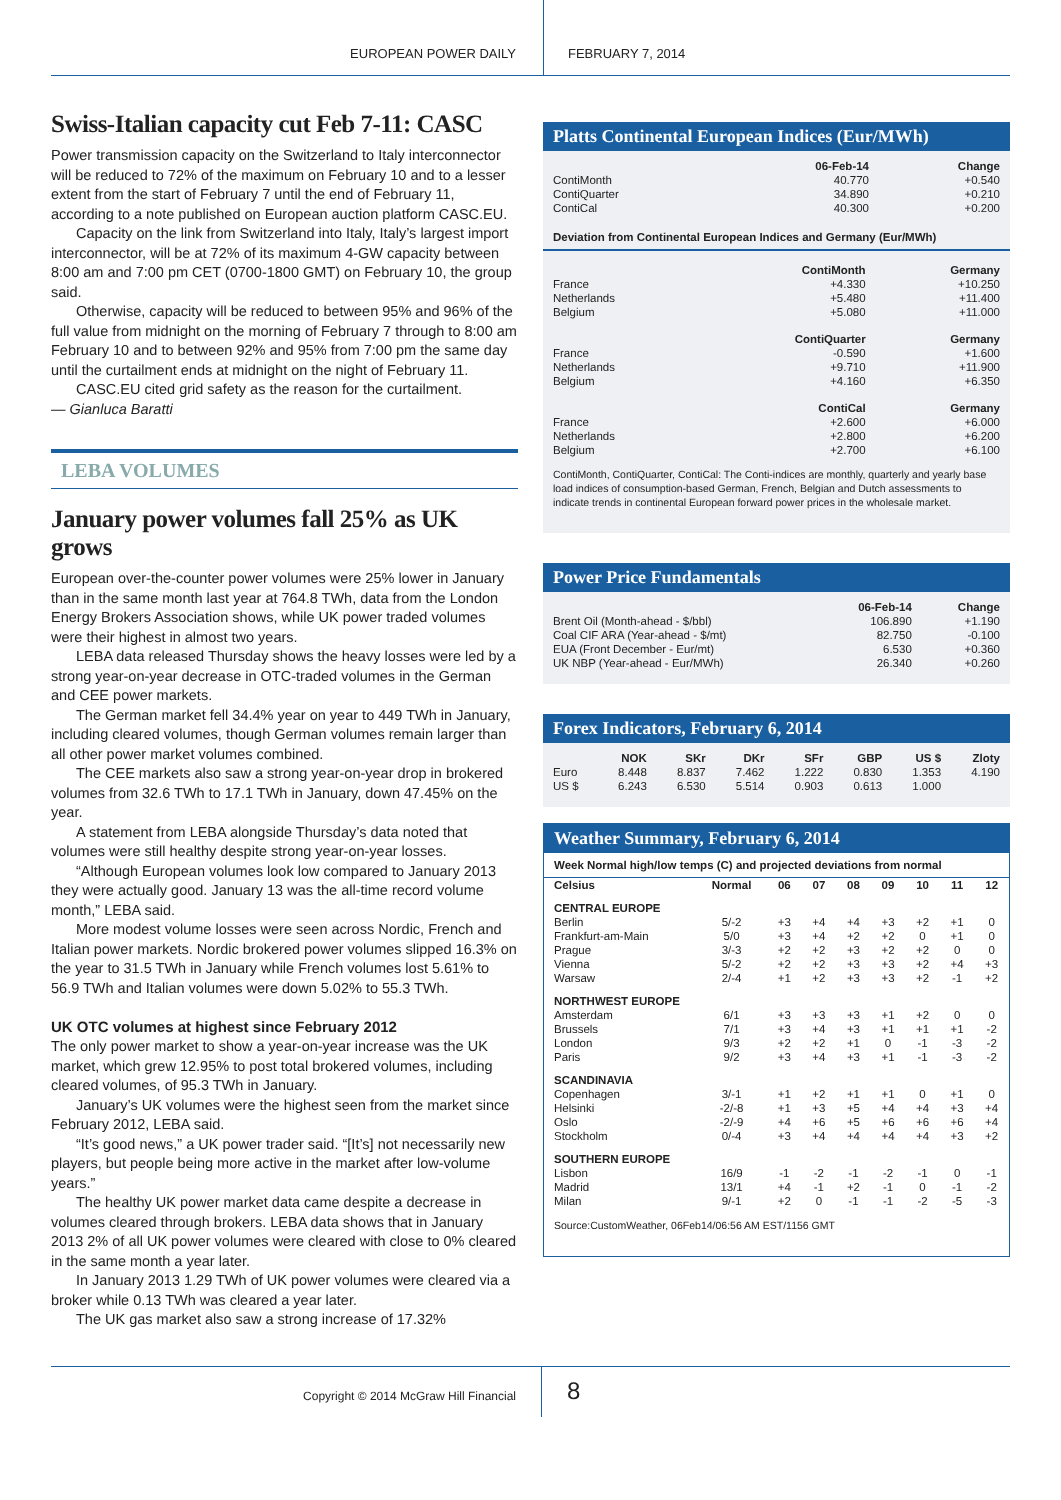EUROPEAN POWER DAILY FEBRUARY 7, 2014
Swiss-Italian capacity cut Feb 7-11: CASC
Power transmission capacity on the Switzerland to Italy interconnector will be reduced to 72% of the maximum on February 10 and to a lesser extent from the start of February 7 until the end of February 11, according to a note published on European auction platform CASC.EU.
Capacity on the link from Switzerland into Italy, Italy’s largest import interconnector, will be at 72% of its maximum 4-GW capacity between 8:00 am and 7:00 pm CET (0700-1800 GMT) on February 10, the group said.
Otherwise, capacity will be reduced to between 95% and 96% of the full value from midnight on the morning of February 7 through to 8:00 am February 10 and to between 92% and 95% from 7:00 pm the same day until the curtailment ends at midnight on the night of February 11.
CASC.EU cited grid safety as the reason for the curtailment.
— Gianluca Baratti
LEBA VOLUMES
January power volumes fall 25% as UK grows
European over-the-counter power volumes were 25% lower in January than in the same month last year at 764.8 TWh, data from the London Energy Brokers Association shows, while UK power traded volumes were their highest in almost two years.
LEBA data released Thursday shows the heavy losses were led by a strong year-on-year decrease in OTC-traded volumes in the German and CEE power markets.
The German market fell 34.4% year on year to 449 TWh in January, including cleared volumes, though German volumes remain larger than all other power market volumes combined.
The CEE markets also saw a strong year-on-year drop in brokered volumes from 32.6 TWh to 17.1 TWh in January, down 47.45% on the year.
A statement from LEBA alongside Thursday’s data noted that volumes were still healthy despite strong year-on-year losses.
“Although European volumes look low compared to January 2013 they were actually good. January 13 was the all-time record volume month,” LEBA said.
More modest volume losses were seen across Nordic, French and Italian power markets. Nordic brokered power volumes slipped 16.3% on the year to 31.5 TWh in January while French volumes lost 5.61% to 56.9 TWh and Italian volumes were down 5.02% to 55.3 TWh.
UK OTC volumes at highest since February 2012
The only power market to show a year-on-year increase was the UK market, which grew 12.95% to post total brokered volumes, including cleared volumes, of 95.3 TWh in January.
January’s UK volumes were the highest seen from the market since February 2012, LEBA said.
“It’s good news,” a UK power trader said. “[It’s] not necessarily new players, but people being more active in the market after low-volume years.”
The healthy UK power market data came despite a decrease in volumes cleared through brokers. LEBA data shows that in January 2013 2% of all UK power volumes were cleared with close to 0% cleared in the same month a year later.
In January 2013 1.29 TWh of UK power volumes were cleared via a broker while 0.13 TWh was cleared a year later.
The UK gas market also saw a strong increase of 17.32%
Platts Continental European Indices (Eur/MWh)
| | 06-Feb-14 | Change |
| --- | --- | --- |
| ContiMonth | 40.770 | +0.540 |
| ContiQuarter | 34.890 | +0.210 |
| ContiCal | 40.300 | +0.200 |
Deviation from Continental European Indices and Germany (Eur/MWh)
| | ContiMonth | Germany |
| --- | --- | --- |
| France | +4.330 | +10.250 |
| Netherlands | +5.480 | +11.400 |
| Belgium | +5.080 | +11.000 |
| | ContiQuarter | Germany |
| France | -0.590 | +1.600 |
| Netherlands | +9.710 | +11.900 |
| Belgium | +4.160 | +6.350 |
| | ContiCal | Germany |
| France | +2.600 | +6.000 |
| Netherlands | +2.800 | +6.200 |
| Belgium | +2.700 | +6.100 |
ContiMonth, ContiQuarter, ContiCal: The Conti-indices are monthly, quarterly and yearly base load indices of consumption-based German, French, Belgian and Dutch assessments to indicate trends in continental European forward power prices in the wholesale market.
Power Price Fundamentals
| | 06-Feb-14 | Change |
| --- | --- | --- |
| Brent Oil (Month-ahead - $/bbl) | 106.890 | +1.190 |
| Coal CIF ARA (Year-ahead - $/mt) | 82.750 | -0.100 |
| EUA (Front December - Eur/mt) | 6.530 | +0.360 |
| UK NBP (Year-ahead - Eur/MWh) | 26.340 | +0.260 |
Forex Indicators, February 6, 2014
| | NOK | SKr | DKr | SFr | GBP | US $ | Zloty |
| --- | --- | --- | --- | --- | --- | --- | --- |
| Euro | 8.448 | 8.837 | 7.462 | 1.222 | 0.830 | 1.353 | 4.190 |
| US $ | 6.243 | 6.530 | 5.514 | 0.903 | 0.613 | 1.000 | |
Weather Summary, February 6, 2014
Week Normal high/low temps (C) and projected deviations from normal
| Celsius | Normal | 06 | 07 | 08 | 09 | 10 | 11 | 12 |
| --- | --- | --- | --- | --- | --- | --- | --- | --- |
| CENTRAL EUROPE | | | | | | | | |
| Berlin | 5/-2 | +3 | +4 | +4 | +3 | +2 | +1 | 0 |
| Frankfurt-am-Main | 5/0 | +3 | +4 | +2 | +2 | 0 | +1 | 0 |
| Prague | 3/-3 | +2 | +2 | +3 | +2 | +2 | 0 | 0 |
| Vienna | 5/-2 | +2 | +2 | +3 | +3 | +2 | +4 | +3 |
| Warsaw | 2/-4 | +1 | +2 | +3 | +3 | +2 | -1 | +2 |
| NORTHWEST EUROPE | | | | | | | | |
| Amsterdam | 6/1 | +3 | +3 | +3 | +1 | +2 | 0 | 0 |
| Brussels | 7/1 | +3 | +4 | +3 | +1 | +1 | +1 | -2 |
| London | 9/3 | +2 | +2 | +1 | 0 | -1 | -3 | -2 |
| Paris | 9/2 | +3 | +4 | +3 | +1 | -1 | -3 | -2 |
| SCANDINAVIA | | | | | | | | |
| Copenhagen | 3/-1 | +1 | +2 | +1 | +1 | 0 | +1 | 0 |
| Helsinki | -2/-8 | +1 | +3 | +5 | +4 | +4 | +3 | +4 |
| Oslo | -2/-9 | +4 | +6 | +5 | +6 | +6 | +6 | +4 |
| Stockholm | 0/-4 | +3 | +4 | +4 | +4 | +4 | +3 | +2 |
| SOUTHERN EUROPE | | | | | | | | |
| Lisbon | 16/9 | -1 | -2 | -1 | -2 | -1 | 0 | -1 |
| Madrid | 13/1 | +4 | -1 | +2 | -1 | 0 | -1 | -2 |
| Milan | 9/-1 | +2 | 0 | -1 | -1 | -2 | -5 | -3 |
Source:CustomWeather, 06Feb14/06:56 AM EST/1156 GMT
Copyright © 2014 McGraw Hill Financial
8